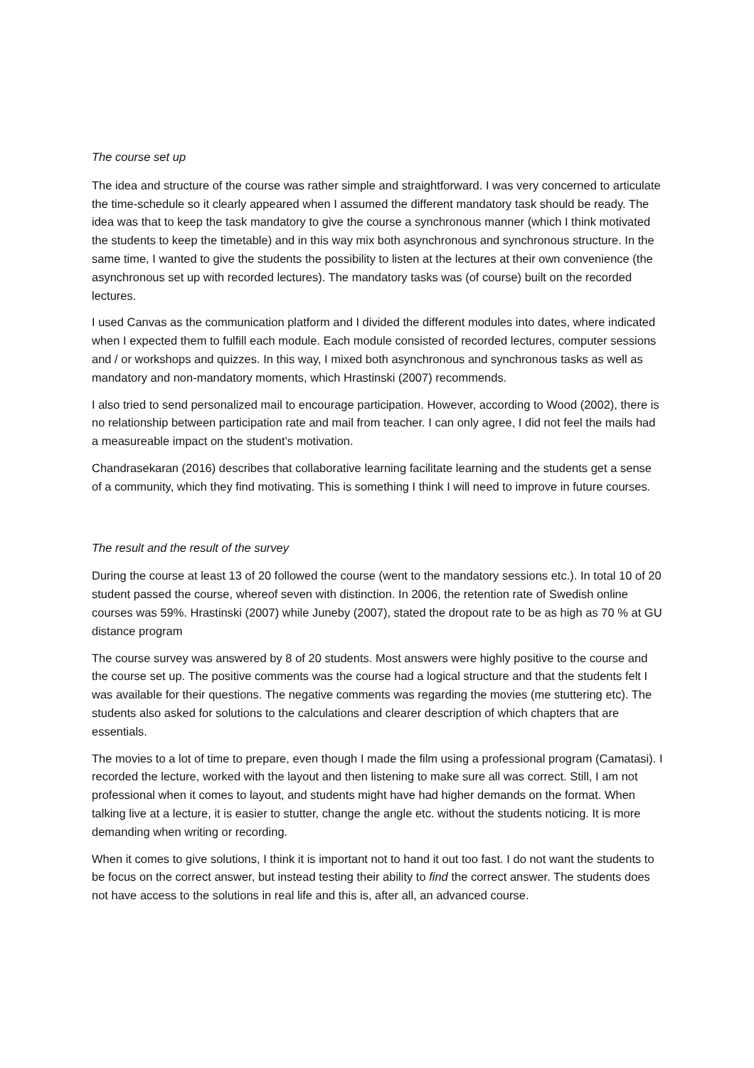The course set up
The idea and structure of the course was rather simple and straightforward. I was very concerned to articulate the time-schedule so it clearly appeared when I assumed the different mandatory task should be ready. The idea was that to keep the task mandatory to give the course a synchronous manner (which I think motivated the students to keep the timetable) and in this way mix both asynchronous and synchronous structure. In the same time, I wanted to give the students the possibility to listen at the lectures at their own convenience (the asynchronous set up with recorded lectures). The mandatory tasks was (of course) built on the recorded lectures.
I used Canvas as the communication platform and I divided the different modules into dates, where indicated when I expected them to fulfill each module. Each module consisted of recorded lectures, computer sessions and / or workshops and quizzes. In this way, I mixed both asynchronous and synchronous tasks as well as mandatory and non-mandatory moments, which Hrastinski (2007) recommends.
I also tried to send personalized mail to encourage participation. However, according to Wood (2002), there is no relationship between participation rate and mail from teacher. I can only agree, I did not feel the mails had a measureable impact on the student’s motivation.
Chandrasekaran (2016) describes that collaborative learning facilitate learning and the students get a sense of a community, which they find motivating. This is something I think I will need to improve in future courses.
The result and the result of the survey
During the course at least 13 of 20 followed the course (went to the mandatory sessions etc.). In total 10 of 20 student passed the course, whereof seven with distinction. In 2006, the retention rate of Swedish online courses was 59%. Hrastinski (2007) while Juneby (2007), stated the dropout rate to be as high as 70 % at GU distance program
The course survey was answered by 8 of 20 students. Most answers were highly positive to the course and the course set up. The positive comments was the course had a logical structure and that the students felt I was available for their questions. The negative comments was regarding the movies (me stuttering etc). The students also asked for solutions to the calculations and clearer description of which chapters that are essentials.
The movies to a lot of time to prepare, even though I made the film using a professional program (Camatasi). I recorded the lecture, worked with the layout and then listening to make sure all was correct. Still, I am not professional when it comes to layout, and students might have had higher demands on the format. When talking live at a lecture, it is easier to stutter, change the angle etc. without the students noticing. It is more demanding when writing or recording.
When it comes to give solutions, I think it is important not to hand it out too fast. I do not want the students to be focus on the correct answer, but instead testing their ability to find the correct answer. The students does not have access to the solutions in real life and this is, after all, an advanced course.